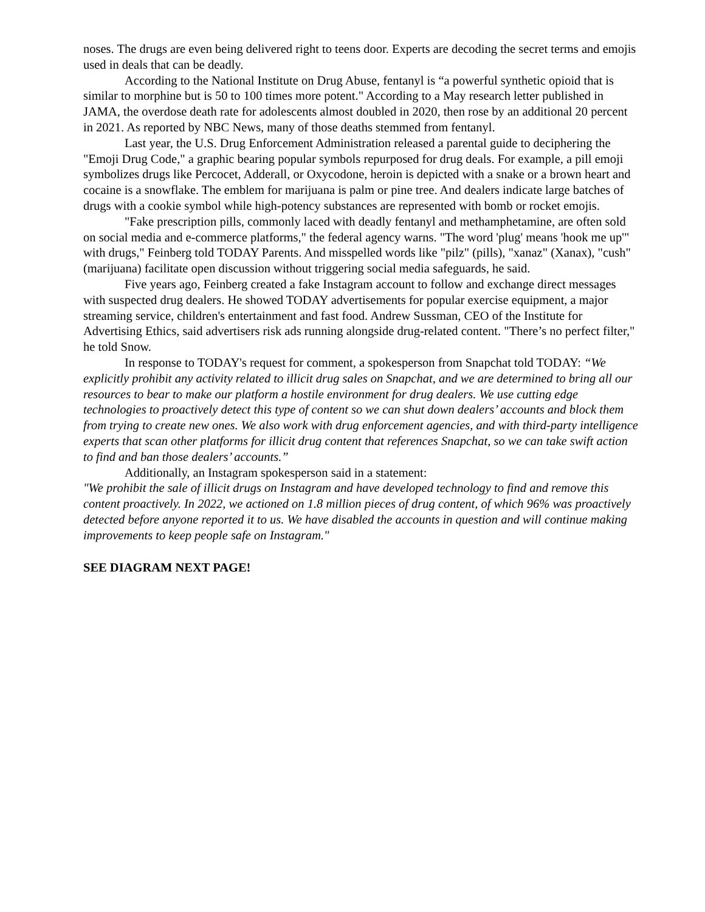noses. The drugs are even being delivered right to teens door. Experts are decoding the secret terms and emojis used in deals that can be deadly.
According to the National Institute on Drug Abuse, fentanyl is “a powerful synthetic opioid that is similar to morphine but is 50 to 100 times more potent." According to a May research letter published in JAMA, the overdose death rate for adolescents almost doubled in 2020, then rose by an additional 20 percent in 2021. As reported by NBC News, many of those deaths stemmed from fentanyl.
Last year, the U.S. Drug Enforcement Administration released a parental guide to deciphering the "Emoji Drug Code," a graphic bearing popular symbols repurposed for drug deals. For example, a pill emoji symbolizes drugs like Percocet, Adderall, or Oxycodone, heroin is depicted with a snake or a brown heart and cocaine is a snowflake. The emblem for marijuana is palm or pine tree. And dealers indicate large batches of drugs with a cookie symbol while high-potency substances are represented with bomb or rocket emojis.
"Fake prescription pills, commonly laced with deadly fentanyl and methamphetamine, are often sold on social media and e-commerce platforms," the federal agency warns. "The word 'plug' means 'hook me up'" with drugs," Feinberg told TODAY Parents. And misspelled words like "pilz" (pills), "xanaz" (Xanax), "cush" (marijuana) facilitate open discussion without triggering social media safeguards, he said.
Five years ago, Feinberg created a fake Instagram account to follow and exchange direct messages with suspected drug dealers. He showed TODAY advertisements for popular exercise equipment, a major streaming service, children's entertainment and fast food. Andrew Sussman, CEO of the Institute for Advertising Ethics, said advertisers risk ads running alongside drug-related content. "There’s no perfect filter," he told Snow.
In response to TODAY's request for comment, a spokesperson from Snapchat told TODAY: “We explicitly prohibit any activity related to illicit drug sales on Snapchat, and we are determined to bring all our resources to bear to make our platform a hostile environment for drug dealers. We use cutting edge technologies to proactively detect this type of content so we can shut down dealers’ accounts and block them from trying to create new ones. We also work with drug enforcement agencies, and with third-party intelligence experts that scan other platforms for illicit drug content that references Snapchat, so we can take swift action to find and ban those dealers’ accounts.”
Additionally, an Instagram spokesperson said in a statement:
"We prohibit the sale of illicit drugs on Instagram and have developed technology to find and remove this content proactively. In 2022, we actioned on 1.8 million pieces of drug content, of which 96% was proactively detected before anyone reported it to us. We have disabled the accounts in question and will continue making improvements to keep people safe on Instagram."
SEE DIAGRAM NEXT PAGE!